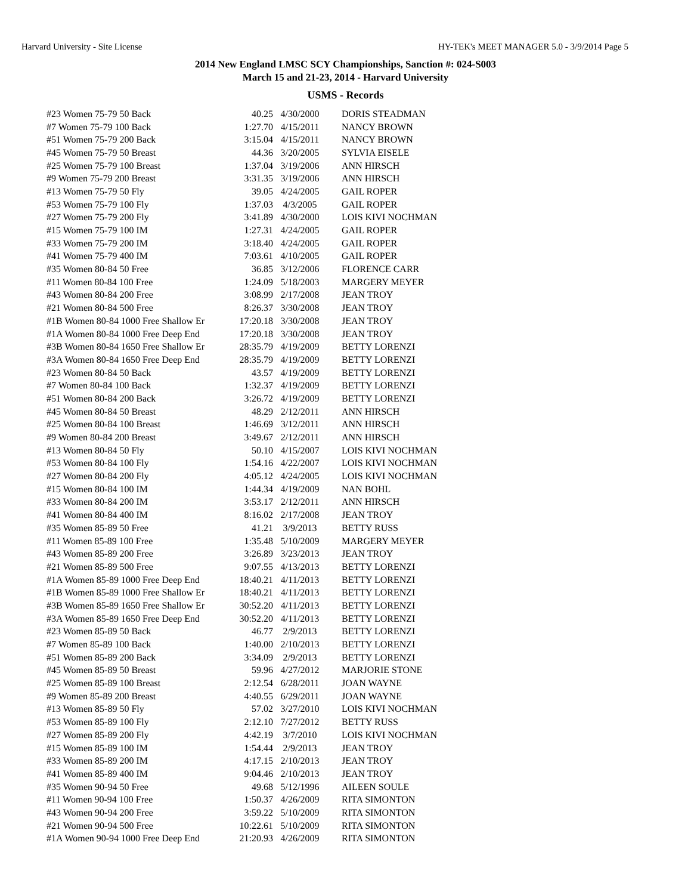Harvard University - Site License HY-TEK's MEET MANAGER 5.0 - 3/9/2014 Page 5
2014 New England LMSC SCY Championships, Sanction #: 024-S003
March 15 and 21-23, 2014 - Harvard University
USMS - Records
| #23 Women 75-79 50 Back | 40.25 | 4/30/2000 | DORIS STEADMAN |
| #7 Women 75-79 100 Back | 1:27.70 | 4/15/2011 | NANCY BROWN |
| #51 Women 75-79 200 Back | 3:15.04 | 4/15/2011 | NANCY BROWN |
| #45 Women 75-79 50 Breast | 44.36 | 3/20/2005 | SYLVIA EISELE |
| #25 Women 75-79 100 Breast | 1:37.04 | 3/19/2006 | ANN HIRSCH |
| #9 Women 75-79 200 Breast | 3:31.35 | 3/19/2006 | ANN HIRSCH |
| #13 Women 75-79 50 Fly | 39.05 | 4/24/2005 | GAIL ROPER |
| #53 Women 75-79 100 Fly | 1:37.03 | 4/3/2005 | GAIL ROPER |
| #27 Women 75-79 200 Fly | 3:41.89 | 4/30/2000 | LOIS KIVI NOCHMAN |
| #15 Women 75-79 100 IM | 1:27.31 | 4/24/2005 | GAIL ROPER |
| #33 Women 75-79 200 IM | 3:18.40 | 4/24/2005 | GAIL ROPER |
| #41 Women 75-79 400 IM | 7:03.61 | 4/10/2005 | GAIL ROPER |
| #35 Women 80-84 50 Free | 36.85 | 3/12/2006 | FLORENCE CARR |
| #11 Women 80-84 100 Free | 1:24.09 | 5/18/2003 | MARGERY MEYER |
| #43 Women 80-84 200 Free | 3:08.99 | 2/17/2008 | JEAN TROY |
| #21 Women 80-84 500 Free | 8:26.37 | 3/30/2008 | JEAN TROY |
| #1B Women 80-84 1000 Free Shallow Er | 17:20.18 | 3/30/2008 | JEAN TROY |
| #1A Women 80-84 1000 Free Deep End | 17:20.18 | 3/30/2008 | JEAN TROY |
| #3B Women 80-84 1650 Free Shallow Er | 28:35.79 | 4/19/2009 | BETTY LORENZI |
| #3A Women 80-84 1650 Free Deep End | 28:35.79 | 4/19/2009 | BETTY LORENZI |
| #23 Women 80-84 50 Back | 43.57 | 4/19/2009 | BETTY LORENZI |
| #7 Women 80-84 100 Back | 1:32.37 | 4/19/2009 | BETTY LORENZI |
| #51 Women 80-84 200 Back | 3:26.72 | 4/19/2009 | BETTY LORENZI |
| #45 Women 80-84 50 Breast | 48.29 | 2/12/2011 | ANN HIRSCH |
| #25 Women 80-84 100 Breast | 1:46.69 | 3/12/2011 | ANN HIRSCH |
| #9 Women 80-84 200 Breast | 3:49.67 | 2/12/2011 | ANN HIRSCH |
| #13 Women 80-84 50 Fly | 50.10 | 4/15/2007 | LOIS KIVI NOCHMAN |
| #53 Women 80-84 100 Fly | 1:54.16 | 4/22/2007 | LOIS KIVI NOCHMAN |
| #27 Women 80-84 200 Fly | 4:05.12 | 4/24/2005 | LOIS KIVI NOCHMAN |
| #15 Women 80-84 100 IM | 1:44.34 | 4/19/2009 | NAN BOHL |
| #33 Women 80-84 200 IM | 3:53.17 | 2/12/2011 | ANN HIRSCH |
| #41 Women 80-84 400 IM | 8:16.02 | 2/17/2008 | JEAN TROY |
| #35 Women 85-89 50 Free | 41.21 | 3/9/2013 | BETTY RUSS |
| #11 Women 85-89 100 Free | 1:35.48 | 5/10/2009 | MARGERY MEYER |
| #43 Women 85-89 200 Free | 3:26.89 | 3/23/2013 | JEAN TROY |
| #21 Women 85-89 500 Free | 9:07.55 | 4/13/2013 | BETTY LORENZI |
| #1A Women 85-89 1000 Free Deep End | 18:40.21 | 4/11/2013 | BETTY LORENZI |
| #1B Women 85-89 1000 Free Shallow Er | 18:40.21 | 4/11/2013 | BETTY LORENZI |
| #3B Women 85-89 1650 Free Shallow Er | 30:52.20 | 4/11/2013 | BETTY LORENZI |
| #3A Women 85-89 1650 Free Deep End | 30:52.20 | 4/11/2013 | BETTY LORENZI |
| #23 Women 85-89 50 Back | 46.77 | 2/9/2013 | BETTY LORENZI |
| #7 Women 85-89 100 Back | 1:40.00 | 2/10/2013 | BETTY LORENZI |
| #51 Women 85-89 200 Back | 3:34.09 | 2/9/2013 | BETTY LORENZI |
| #45 Women 85-89 50 Breast | 59.96 | 4/27/2012 | MARJORIE STONE |
| #25 Women 85-89 100 Breast | 2:12.54 | 6/28/2011 | JOAN WAYNE |
| #9 Women 85-89 200 Breast | 4:40.55 | 6/29/2011 | JOAN WAYNE |
| #13 Women 85-89 50 Fly | 57.02 | 3/27/2010 | LOIS KIVI NOCHMAN |
| #53 Women 85-89 100 Fly | 2:12.10 | 7/27/2012 | BETTY RUSS |
| #27 Women 85-89 200 Fly | 4:42.19 | 3/7/2010 | LOIS KIVI NOCHMAN |
| #15 Women 85-89 100 IM | 1:54.44 | 2/9/2013 | JEAN TROY |
| #33 Women 85-89 200 IM | 4:17.15 | 2/10/2013 | JEAN TROY |
| #41 Women 85-89 400 IM | 9:04.46 | 2/10/2013 | JEAN TROY |
| #35 Women 90-94 50 Free | 49.68 | 5/12/1996 | AILEEN SOULE |
| #11 Women 90-94 100 Free | 1:50.37 | 4/26/2009 | RITA SIMONTON |
| #43 Women 90-94 200 Free | 3:59.22 | 5/10/2009 | RITA SIMONTON |
| #21 Women 90-94 500 Free | 10:22.61 | 5/10/2009 | RITA SIMONTON |
| #1A Women 90-94 1000 Free Deep End | 21:20.93 | 4/26/2009 | RITA SIMONTON |